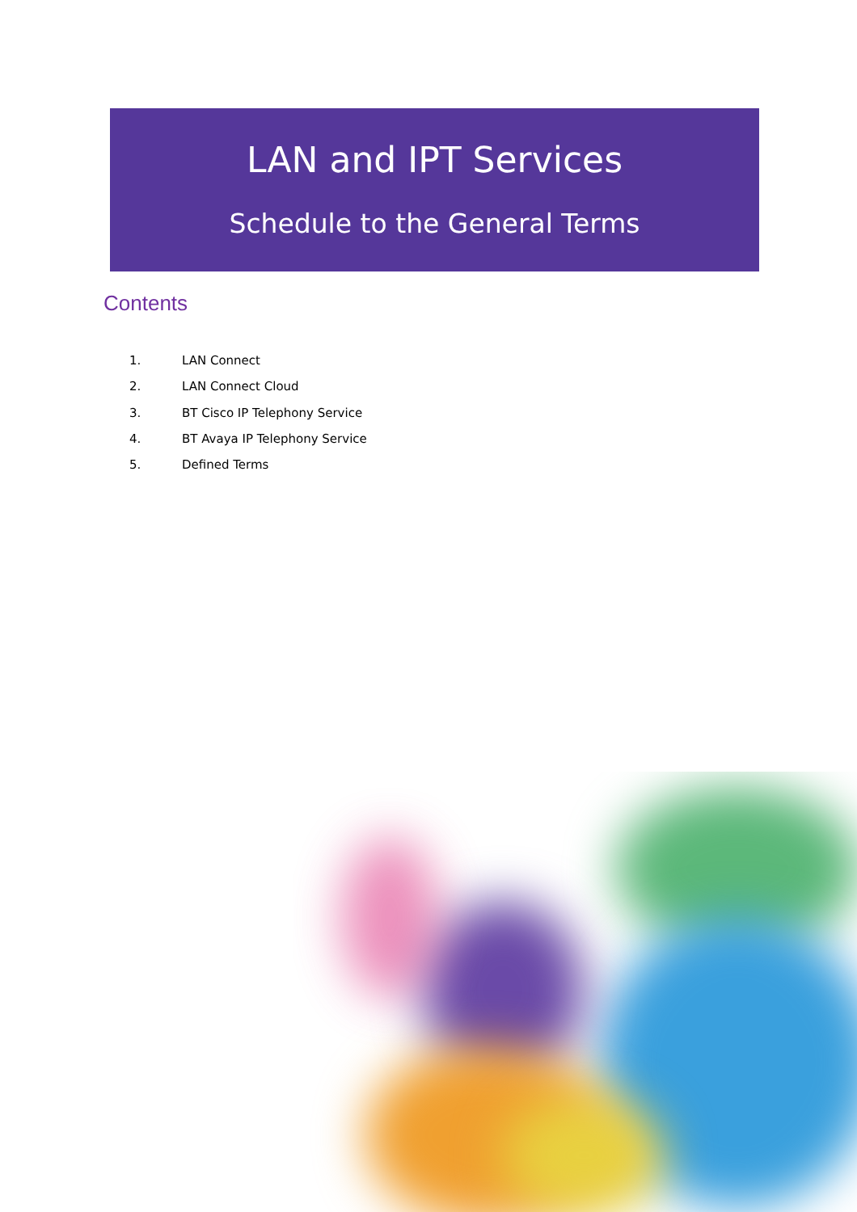LAN and IPT Services
Schedule to the General Terms
Contents
1. LAN Connect
2. LAN Connect Cloud
3. BT Cisco IP Telephony Service
4. BT Avaya IP Telephony Service
5. Defined Terms